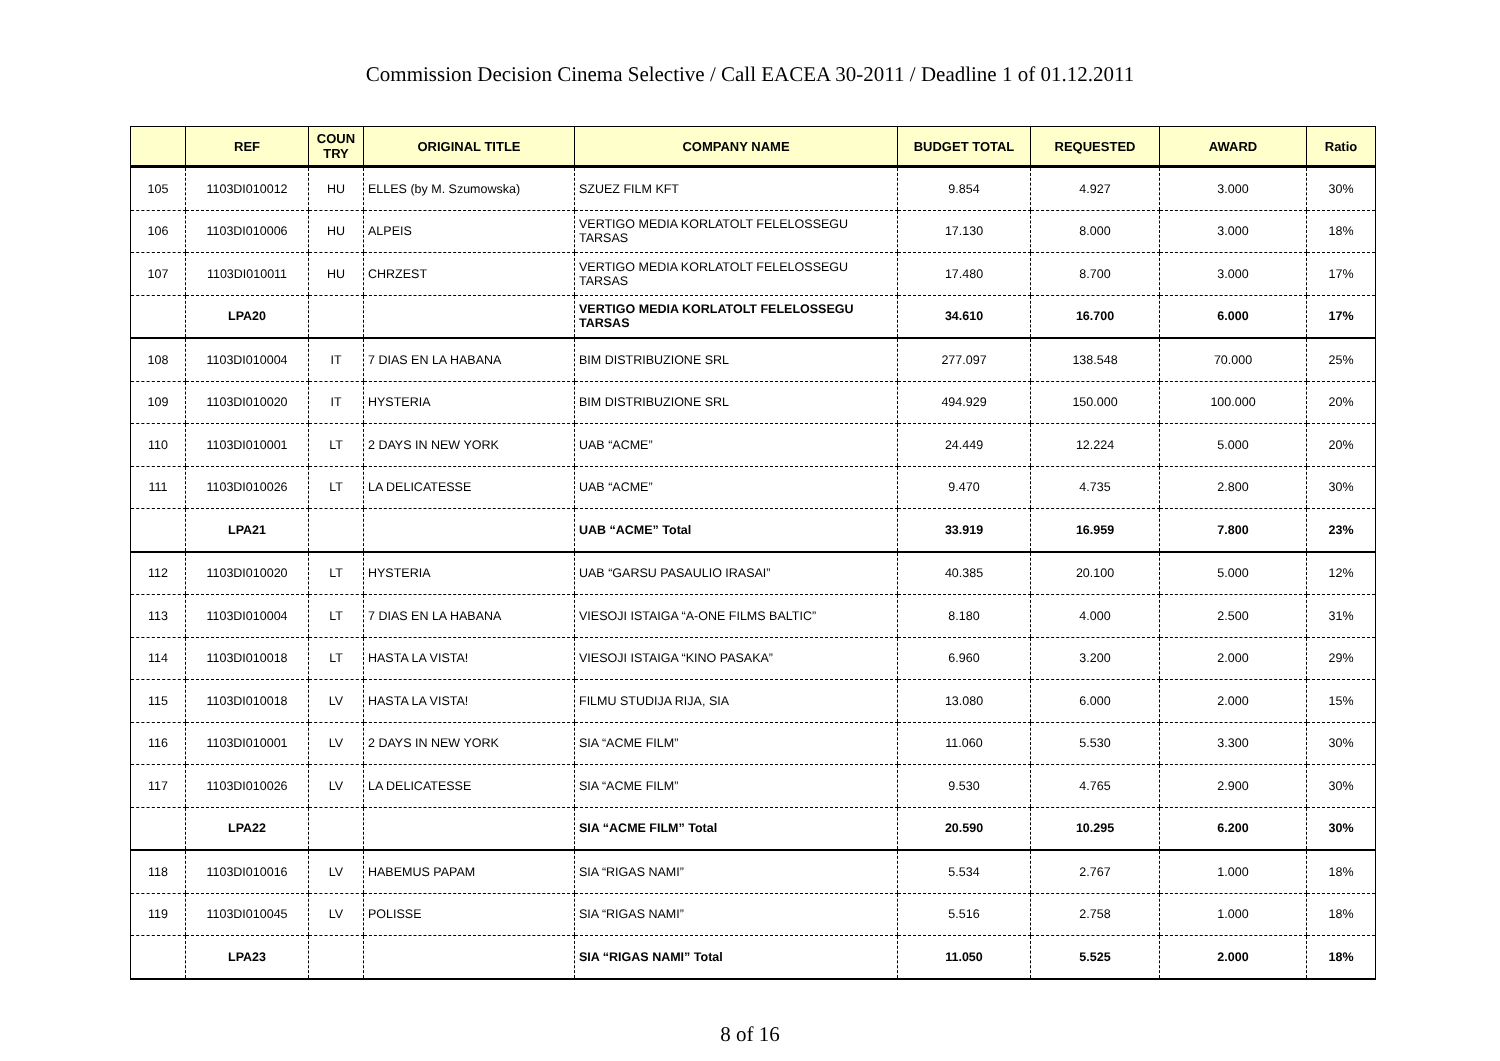Commission Decision Cinema Selective / Call EACEA 30-2011 / Deadline 1 of 01.12.2011
| | REF | COUN TRY | ORIGINAL TITLE | COMPANY NAME | BUDGET TOTAL | REQUESTED | AWARD | Ratio |
| --- | --- | --- | --- | --- | --- | --- | --- | --- |
| 105 | 1103DI010012 | HU | ELLES (by M. Szumowska) | SZUEZ FILM KFT | 9.854 | 4.927 | 3.000 | 30% |
| 106 | 1103DI010006 | HU | ALPEIS | VERTIGO MEDIA KORLATOLT FELELOSSEGU TARSAS | 17.130 | 8.000 | 3.000 | 18% |
| 107 | 1103DI010011 | HU | CHRZEST | VERTIGO MEDIA KORLATOLT FELELOSSEGU TARSAS | 17.480 | 8.700 | 3.000 | 17% |
| | LPA20 | | | VERTIGO MEDIA KORLATOLT FELELOSSEGU TARSAS | 34.610 | 16.700 | 6.000 | 17% |
| 108 | 1103DI010004 | IT | 7 DIAS EN LA HABANA | BIM DISTRIBUZIONE SRL | 277.097 | 138.548 | 70.000 | 25% |
| 109 | 1103DI010020 | IT | HYSTERIA | BIM DISTRIBUZIONE SRL | 494.929 | 150.000 | 100.000 | 20% |
| 110 | 1103DI010001 | LT | 2 DAYS IN NEW YORK | UAB “ACME” | 24.449 | 12.224 | 5.000 | 20% |
| 111 | 1103DI010026 | LT | LA DELICATESSE | UAB “ACME” | 9.470 | 4.735 | 2.800 | 30% |
| | LPA21 | | | UAB “ACME” Total | 33.919 | 16.959 | 7.800 | 23% |
| 112 | 1103DI010020 | LT | HYSTERIA | UAB “GARSU PASAULIO IRASAI” | 40.385 | 20.100 | 5.000 | 12% |
| 113 | 1103DI010004 | LT | 7 DIAS EN LA HABANA | VIESOJI ISTAIGA “A-ONE FILMS BALTIC” | 8.180 | 4.000 | 2.500 | 31% |
| 114 | 1103DI010018 | LT | HASTA LA VISTA! | VIESOJI ISTAIGA “KINO PASAKA” | 6.960 | 3.200 | 2.000 | 29% |
| 115 | 1103DI010018 | LV | HASTA LA VISTA! | FILMU STUDIJA RIJA, SIA | 13.080 | 6.000 | 2.000 | 15% |
| 116 | 1103DI010001 | LV | 2 DAYS IN NEW YORK | SIA “ACME FILM” | 11.060 | 5.530 | 3.300 | 30% |
| 117 | 1103DI010026 | LV | LA DELICATESSE | SIA “ACME FILM” | 9.530 | 4.765 | 2.900 | 30% |
| | LPA22 | | | SIA “ACME FILM” Total | 20.590 | 10.295 | 6.200 | 30% |
| 118 | 1103DI010016 | LV | HABEMUS PAPAM | SIA “RIGAS NAMI” | 5.534 | 2.767 | 1.000 | 18% |
| 119 | 1103DI010045 | LV | POLISSE | SIA “RIGAS NAMI” | 5.516 | 2.758 | 1.000 | 18% |
| | LPA23 | | | SIA “RIGAS NAMI” Total | 11.050 | 5.525 | 2.000 | 18% |
8 of 16